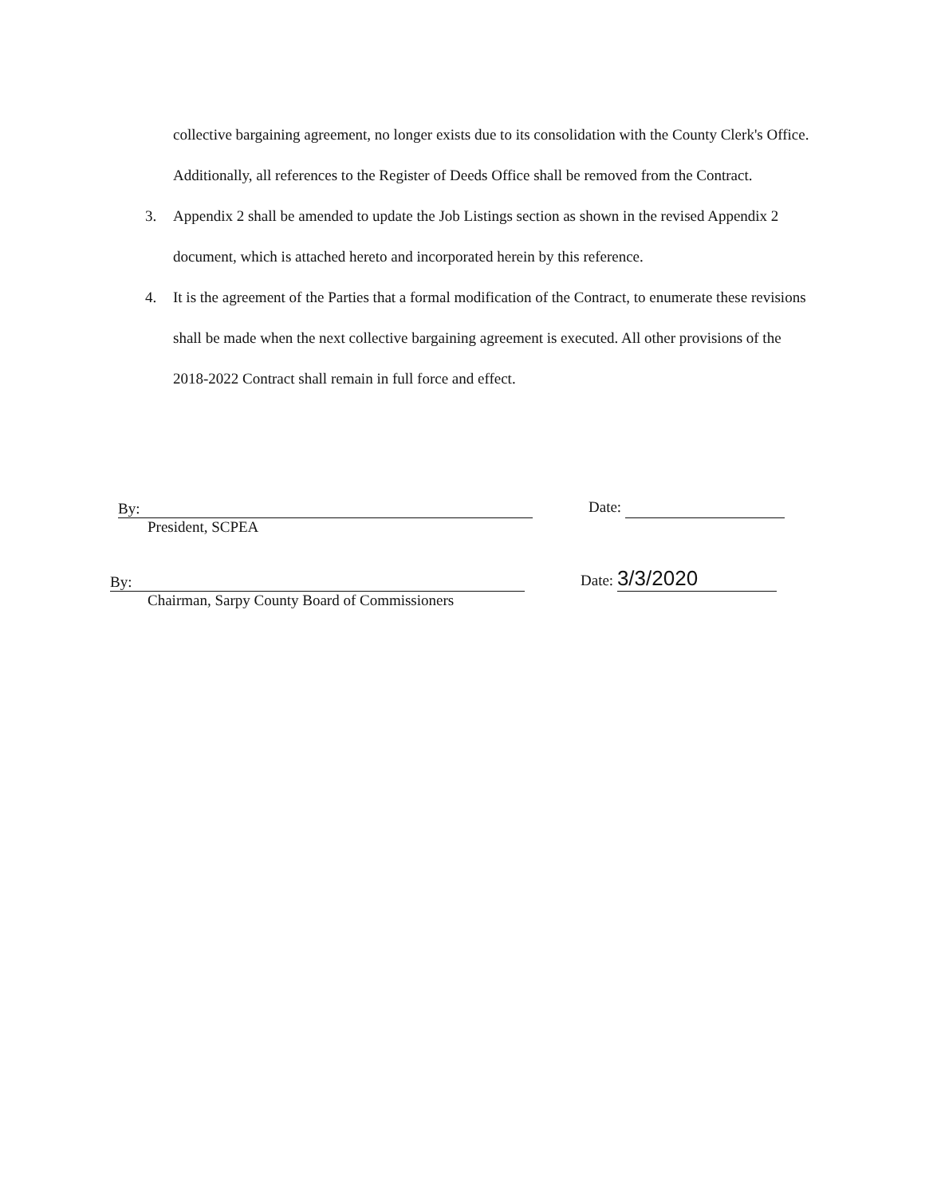collective bargaining agreement, no longer exists due to its consolidation with the County Clerk's Office. Additionally, all references to the Register of Deeds Office shall be removed from the Contract.
3. Appendix 2 shall be amended to update the Job Listings section as shown in the revised Appendix 2 document, which is attached hereto and incorporated herein by this reference.
4. It is the agreement of the Parties that a formal modification of the Contract, to enumerate these revisions shall be made when the next collective bargaining agreement is executed. All other provisions of the 2018-2022 Contract shall remain in full force and effect.
By: Date:
President, SCPEA
By: Date: 3/3/2020
Chairman, Sarpy County Board of Commissioners